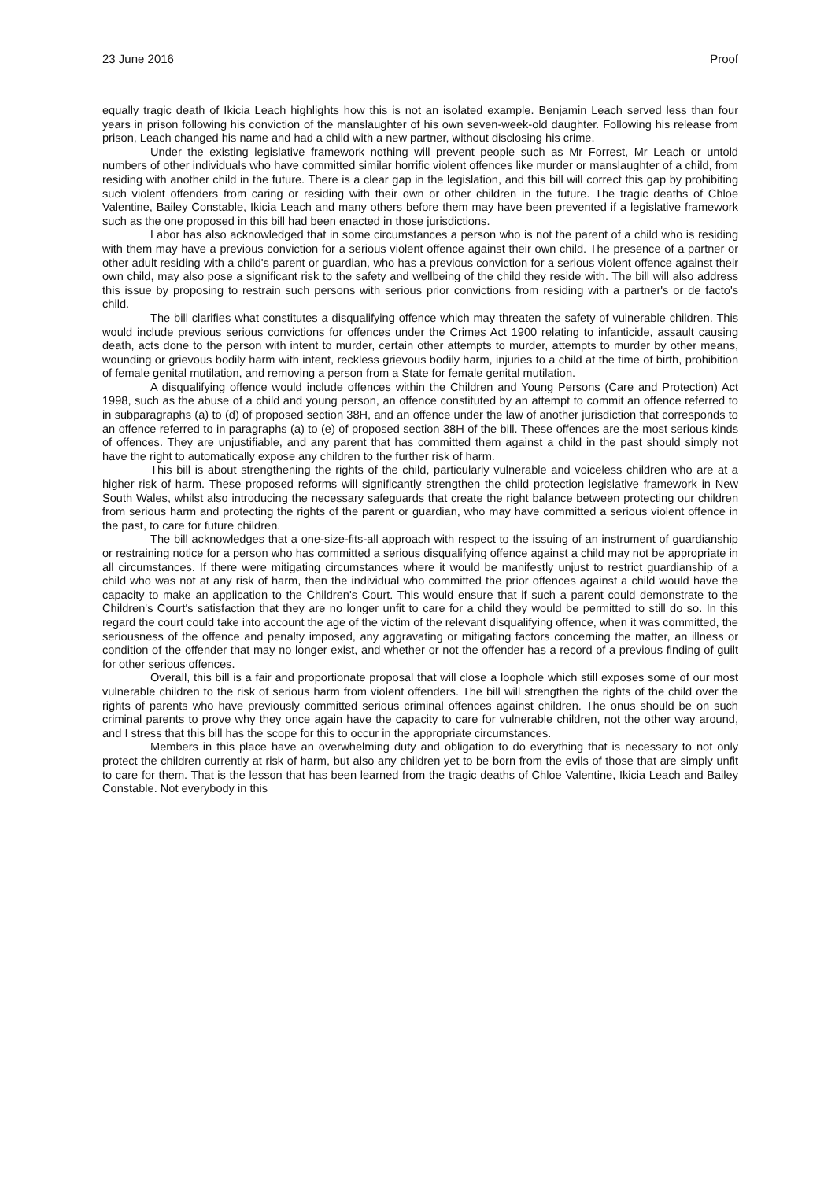23 June 2016 Proof
equally tragic death of Ikicia Leach highlights how this is not an isolated example. Benjamin Leach served less than four years in prison following his conviction of the manslaughter of his own seven-week-old daughter. Following his release from prison, Leach changed his name and had a child with a new partner, without disclosing his crime.
Under the existing legislative framework nothing will prevent people such as Mr Forrest, Mr Leach or untold numbers of other individuals who have committed similar horrific violent offences like murder or manslaughter of a child, from residing with another child in the future. There is a clear gap in the legislation, and this bill will correct this gap by prohibiting such violent offenders from caring or residing with their own or other children in the future. The tragic deaths of Chloe Valentine, Bailey Constable, Ikicia Leach and many others before them may have been prevented if a legislative framework such as the one proposed in this bill had been enacted in those jurisdictions.
Labor has also acknowledged that in some circumstances a person who is not the parent of a child who is residing with them may have a previous conviction for a serious violent offence against their own child. The presence of a partner or other adult residing with a child's parent or guardian, who has a previous conviction for a serious violent offence against their own child, may also pose a significant risk to the safety and wellbeing of the child they reside with. The bill will also address this issue by proposing to restrain such persons with serious prior convictions from residing with a partner's or de facto's child.
The bill clarifies what constitutes a disqualifying offence which may threaten the safety of vulnerable children. This would include previous serious convictions for offences under the Crimes Act 1900 relating to infanticide, assault causing death, acts done to the person with intent to murder, certain other attempts to murder, attempts to murder by other means, wounding or grievous bodily harm with intent, reckless grievous bodily harm, injuries to a child at the time of birth, prohibition of female genital mutilation, and removing a person from a State for female genital mutilation.
A disqualifying offence would include offences within the Children and Young Persons (Care and Protection) Act 1998, such as the abuse of a child and young person, an offence constituted by an attempt to commit an offence referred to in subparagraphs (a) to (d) of proposed section 38H, and an offence under the law of another jurisdiction that corresponds to an offence referred to in paragraphs (a) to (e) of proposed section 38H of the bill. These offences are the most serious kinds of offences. They are unjustifiable, and any parent that has committed them against a child in the past should simply not have the right to automatically expose any children to the further risk of harm.
This bill is about strengthening the rights of the child, particularly vulnerable and voiceless children who are at a higher risk of harm. These proposed reforms will significantly strengthen the child protection legislative framework in New South Wales, whilst also introducing the necessary safeguards that create the right balance between protecting our children from serious harm and protecting the rights of the parent or guardian, who may have committed a serious violent offence in the past, to care for future children.
The bill acknowledges that a one-size-fits-all approach with respect to the issuing of an instrument of guardianship or restraining notice for a person who has committed a serious disqualifying offence against a child may not be appropriate in all circumstances. If there were mitigating circumstances where it would be manifestly unjust to restrict guardianship of a child who was not at any risk of harm, then the individual who committed the prior offences against a child would have the capacity to make an application to the Children's Court. This would ensure that if such a parent could demonstrate to the Children's Court's satisfaction that they are no longer unfit to care for a child they would be permitted to still do so. In this regard the court could take into account the age of the victim of the relevant disqualifying offence, when it was committed, the seriousness of the offence and penalty imposed, any aggravating or mitigating factors concerning the matter, an illness or condition of the offender that may no longer exist, and whether or not the offender has a record of a previous finding of guilt for other serious offences.
Overall, this bill is a fair and proportionate proposal that will close a loophole which still exposes some of our most vulnerable children to the risk of serious harm from violent offenders. The bill will strengthen the rights of the child over the rights of parents who have previously committed serious criminal offences against children. The onus should be on such criminal parents to prove why they once again have the capacity to care for vulnerable children, not the other way around, and I stress that this bill has the scope for this to occur in the appropriate circumstances.
Members in this place have an overwhelming duty and obligation to do everything that is necessary to not only protect the children currently at risk of harm, but also any children yet to be born from the evils of those that are simply unfit to care for them. That is the lesson that has been learned from the tragic deaths of Chloe Valentine, Ikicia Leach and Bailey Constable. Not everybody in this